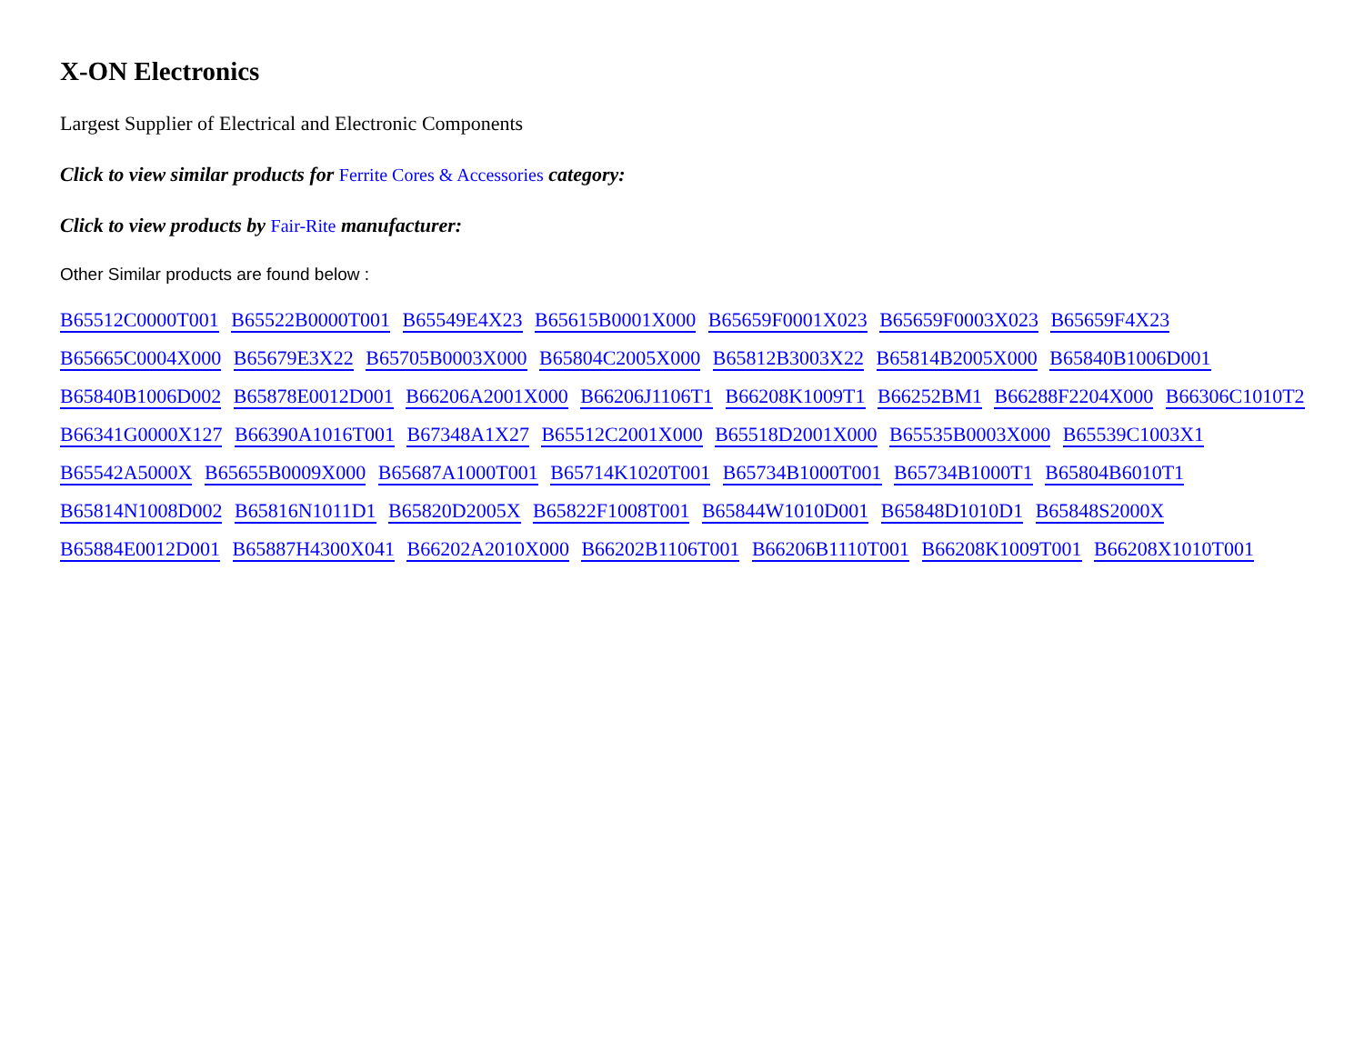X-ON Electronics
Largest Supplier of Electrical and Electronic Components
Click to view similar products for Ferrite Cores & Accessories category:
Click to view products by Fair-Rite manufacturer:
Other Similar products are found below :
B65512C0000T001 B65522B0000T001 B65549E4X23 B65615B0001X000 B65659F0001X023 B65659F0003X023 B65659F4X23 B65665C0004X000 B65679E3X22 B65705B0003X000 B65804C2005X000 B65812B3003X22 B65814B2005X000 B65840B1006D001 B65840B1006D002 B65878E0012D001 B66206A2001X000 B66206J1106T1 B66208K1009T1 B66252BM1 B66288F2204X000 B66306C1010T2 B66341G0000X127 B66390A1016T001 B67348A1X27 B65512C2001X000 B65518D2001X000 B65535B0003X000 B65539C1003X1 B65542A5000X B65655B0009X000 B65687A1000T001 B65714K1020T001 B65734B1000T001 B65734B1000T1 B65804B6010T1 B65814N1008D002 B65816N1011D1 B65820D2005X B65822F1008T001 B65844W1010D001 B65848D1010D1 B65848S2000X B65884E0012D001 B65887H4300X041 B66202A2010X000 B66202B1106T001 B66206B1110T001 B66208K1009T001 B66208X1010T001